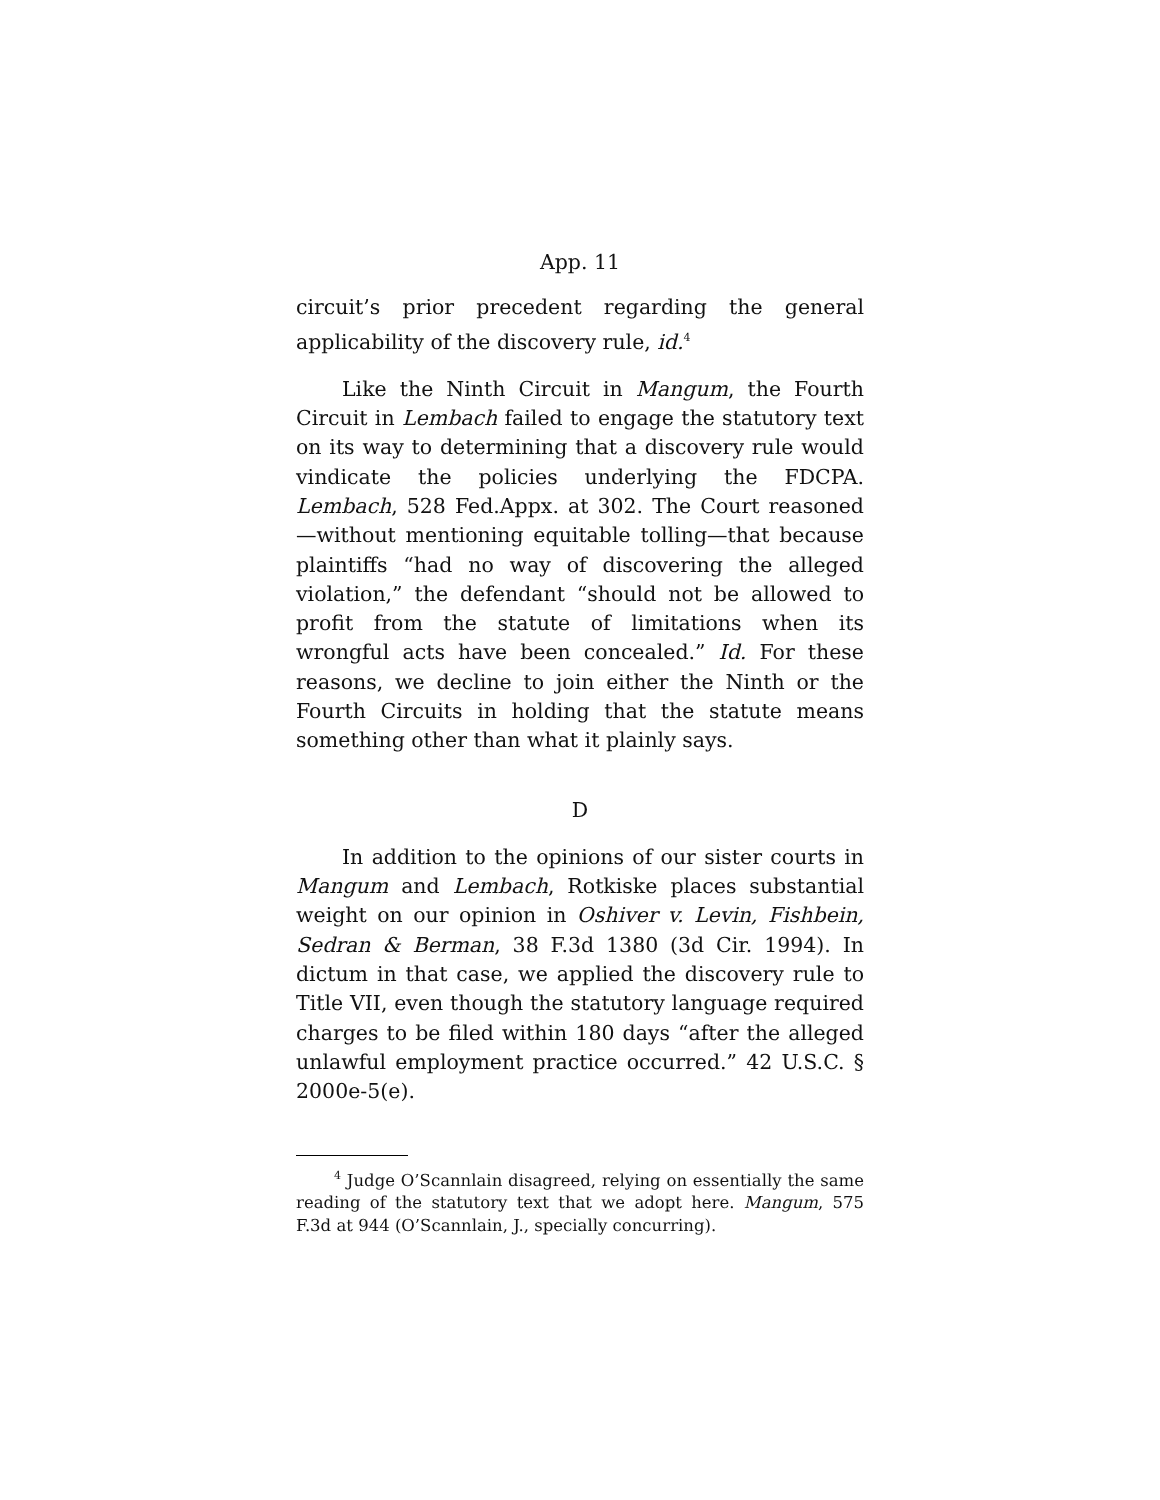App. 11
circuit’s prior precedent regarding the general applicability of the discovery rule, id.<sup>4</sup>
Like the Ninth Circuit in Mangum, the Fourth Circuit in Lembach failed to engage the statutory text on its way to determining that a discovery rule would vindicate the policies underlying the FDCPA. Lembach, 528 Fed.Appx. at 302. The Court reasoned—without mentioning equitable tolling—that because plaintiffs “had no way of discovering the alleged violation,” the defendant “should not be allowed to profit from the statute of limitations when its wrongful acts have been concealed.” Id. For these reasons, we decline to join either the Ninth or the Fourth Circuits in holding that the statute means something other than what it plainly says.
D
In addition to the opinions of our sister courts in Mangum and Lembach, Rotkiske places substantial weight on our opinion in Oshiver v. Levin, Fishbein, Sedran & Berman, 38 F.3d 1380 (3d Cir. 1994). In dictum in that case, we applied the discovery rule to Title VII, even though the statutory language required charges to be filed within 180 days “after the alleged unlawful employment practice occurred.” 42 U.S.C. § 2000e-5(e).
<sup>4</sup> Judge O’Scannlain disagreed, relying on essentially the same reading of the statutory text that we adopt here. Mangum, 575 F.3d at 944 (O’Scannlain, J., specially concurring).